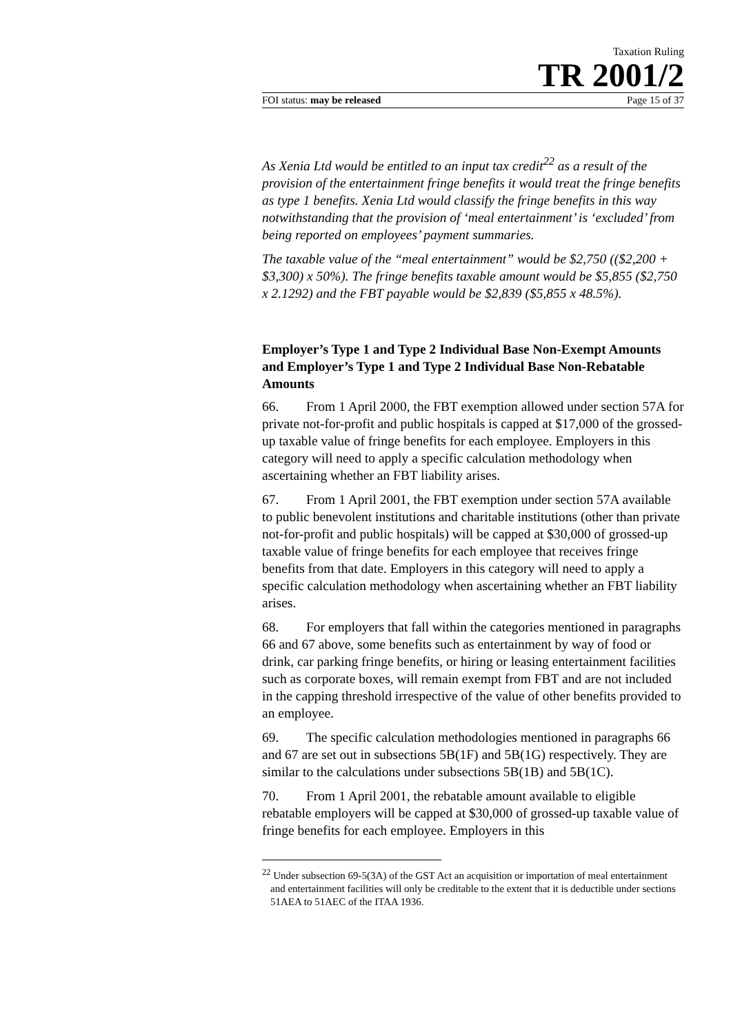Taxation Ruling
TR 2001/2
FOI status: may be released Page 15 of 37
As Xenia Ltd would be entitled to an input tax credit<sup>22</sup> as a result of the provision of the entertainment fringe benefits it would treat the fringe benefits as type 1 benefits. Xenia Ltd would classify the fringe benefits in this way notwithstanding that the provision of ‘meal entertainment’ is ‘excluded’ from being reported on employees’ payment summaries.
The taxable value of the “meal entertainment” would be $2,750 (($2,200 + $3,300) x 50%). The fringe benefits taxable amount would be $5,855 ($2,750 x 2.1292) and the FBT payable would be $2,839 ($5,855 x 48.5%).
Employer’s Type 1 and Type 2 Individual Base Non-Exempt Amounts and Employer’s Type 1 and Type 2 Individual Base Non-Rebatable Amounts
66. From 1 April 2000, the FBT exemption allowed under section 57A for private not-for-profit and public hospitals is capped at $17,000 of the grossed-up taxable value of fringe benefits for each employee. Employers in this category will need to apply a specific calculation methodology when ascertaining whether an FBT liability arises.
67. From 1 April 2001, the FBT exemption under section 57A available to public benevolent institutions and charitable institutions (other than private not-for-profit and public hospitals) will be capped at $30,000 of grossed-up taxable value of fringe benefits for each employee that receives fringe benefits from that date. Employers in this category will need to apply a specific calculation methodology when ascertaining whether an FBT liability arises.
68. For employers that fall within the categories mentioned in paragraphs 66 and 67 above, some benefits such as entertainment by way of food or drink, car parking fringe benefits, or hiring or leasing entertainment facilities such as corporate boxes, will remain exempt from FBT and are not included in the capping threshold irrespective of the value of other benefits provided to an employee.
69. The specific calculation methodologies mentioned in paragraphs 66 and 67 are set out in subsections 5B(1F) and 5B(1G) respectively. They are similar to the calculations under subsections 5B(1B) and 5B(1C).
70. From 1 April 2001, the rebatable amount available to eligible rebatable employers will be capped at $30,000 of grossed-up taxable value of fringe benefits for each employee. Employers in this
<sup>22</sup> Under subsection 69-5(3A) of the GST Act an acquisition or importation of meal entertainment and entertainment facilities will only be creditable to the extent that it is deductible under sections 51AEA to 51AEC of the ITAA 1936.